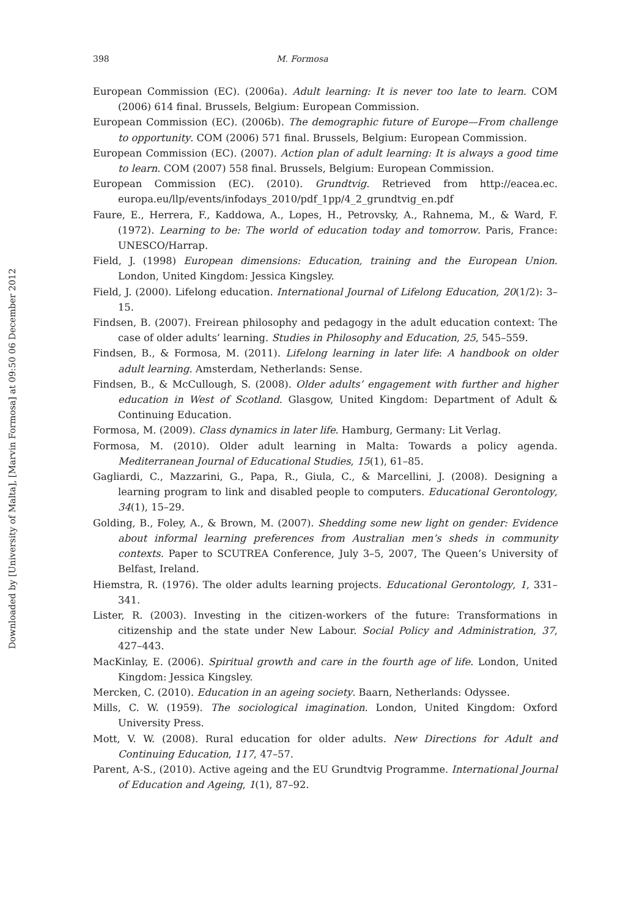Downloaded by [University of Malta], [Marvin Formosa] at 09:50 06 December 2012
398 M. Formosa
European Commission (EC). (2006a). Adult learning: It is never too late to learn. COM (2006) 614 final. Brussels, Belgium: European Commission.
European Commission (EC). (2006b). The demographic future of Europe—From challenge to opportunity. COM (2006) 571 final. Brussels, Belgium: European Commission.
European Commission (EC). (2007). Action plan of adult learning: It is always a good time to learn. COM (2007) 558 final. Brussels, Belgium: European Commission.
European Commission (EC). (2010). Grundtvig. Retrieved from http://eacea.ec. europa.eu/llp/events/infodays_2010/pdf_1pp/4_2_grundtvig_en.pdf
Faure, E., Herrera, F., Kaddowa, A., Lopes, H., Petrovsky, A., Rahnema, M., & Ward, F. (1972). Learning to be: The world of education today and tomorrow. Paris, France: UNESCO/Harrap.
Field, J. (1998) European dimensions: Education, training and the European Union. London, United Kingdom: Jessica Kingsley.
Field, J. (2000). Lifelong education. International Journal of Lifelong Education, 20(1/2): 3–15.
Findsen, B. (2007). Freirean philosophy and pedagogy in the adult education context: The case of older adults’ learning. Studies in Philosophy and Education, 25, 545–559.
Findsen, B., & Formosa, M. (2011). Lifelong learning in later life: A handbook on older adult learning. Amsterdam, Netherlands: Sense.
Findsen, B., & McCullough, S. (2008). Older adults’ engagement with further and higher education in West of Scotland. Glasgow, United Kingdom: Department of Adult & Continuing Education.
Formosa, M. (2009). Class dynamics in later life. Hamburg, Germany: Lit Verlag.
Formosa, M. (2010). Older adult learning in Malta: Towards a policy agenda. Mediterranean Journal of Educational Studies, 15(1), 61–85.
Gagliardi, C., Mazzarini, G., Papa, R., Giula, C., & Marcellini, J. (2008). Designing a learning program to link and disabled people to computers. Educational Gerontology, 34(1), 15–29.
Golding, B., Foley, A., & Brown, M. (2007). Shedding some new light on gender: Evidence about informal learning preferences from Australian men’s sheds in community contexts. Paper to SCUTREA Conference, July 3–5, 2007, The Queen’s University of Belfast, Ireland.
Hiemstra, R. (1976). The older adults learning projects. Educational Gerontology, 1, 331–341.
Lister, R. (2003). Investing in the citizen-workers of the future: Transformations in citizenship and the state under New Labour. Social Policy and Administration, 37, 427–443.
MacKinlay, E. (2006). Spiritual growth and care in the fourth age of life. London, United Kingdom: Jessica Kingsley.
Mercken, C. (2010). Education in an ageing society. Baarn, Netherlands: Odyssee.
Mills, C. W. (1959). The sociological imagination. London, United Kingdom: Oxford University Press.
Mott, V. W. (2008). Rural education for older adults. New Directions for Adult and Continuing Education, 117, 47–57.
Parent, A-S., (2010). Active ageing and the EU Grundtvig Programme. International Journal of Education and Ageing, 1(1), 87–92.